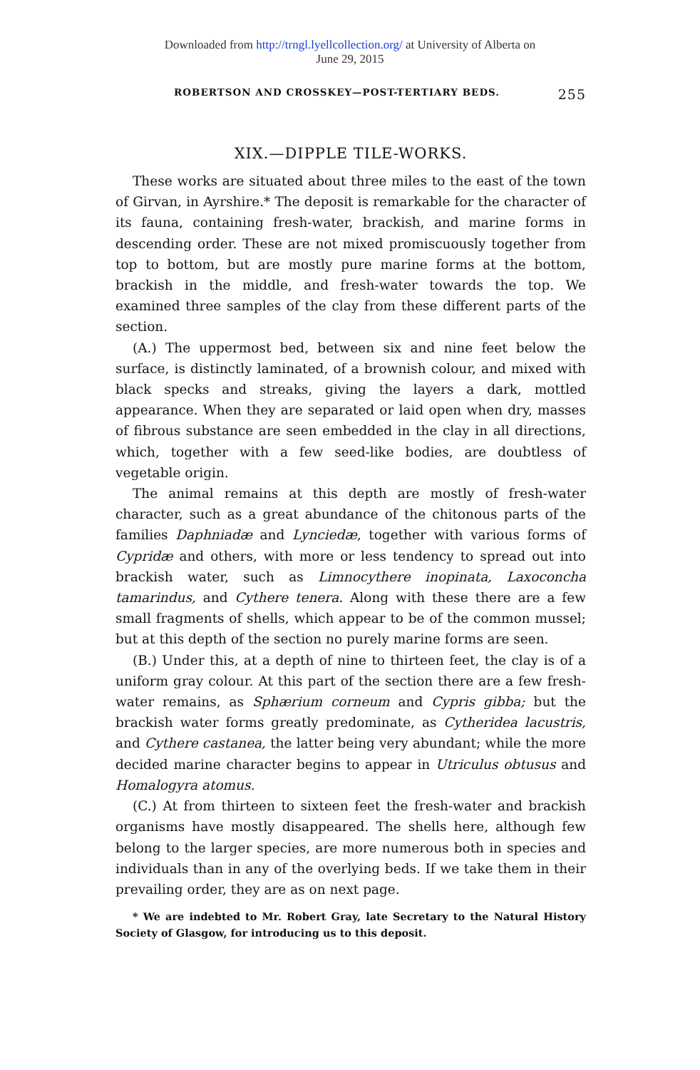Downloaded from http://trngl.lyellcollection.org/ at University of Alberta on
June 29, 2015
ROBERTSON AND CROSSKEY—POST-TERTIARY BEDS. 255
XIX.—DIPPLE TILE-WORKS.
These works are situated about three miles to the east of the town of Girvan, in Ayrshire.* The deposit is remarkable for the character of its fauna, containing fresh-water, brackish, and marine forms in descending order. These are not mixed promiscuously together from top to bottom, but are mostly pure marine forms at the bottom, brackish in the middle, and fresh-water towards the top. We examined three samples of the clay from these different parts of the section.
(A.) The uppermost bed, between six and nine feet below the surface, is distinctly laminated, of a brownish colour, and mixed with black specks and streaks, giving the layers a dark, mottled appearance. When they are separated or laid open when dry, masses of fibrous substance are seen embedded in the clay in all directions, which, together with a few seed-like bodies, are doubtless of vegetable origin.
The animal remains at this depth are mostly of fresh-water character, such as a great abundance of the chitonous parts of the families Daphniadæ and Lynciedæ, together with various forms of Cypridæ and others, with more or less tendency to spread out into brackish water, such as Limnocythere inopinata, Laxoconcha tamarindus, and Cythere tenera. Along with these there are a few small fragments of shells, which appear to be of the common mussel; but at this depth of the section no purely marine forms are seen.
(B.) Under this, at a depth of nine to thirteen feet, the clay is of a uniform gray colour. At this part of the section there are a few fresh-water remains, as Sphærium corneum and Cypris gibba; but the brackish water forms greatly predominate, as Cytheridea lacustris, and Cythere castanea, the latter being very abundant; while the more decided marine character begins to appear in Utriculus obtusus and Homalogyra atomus.
(C.) At from thirteen to sixteen feet the fresh-water and brackish organisms have mostly disappeared. The shells here, although few belong to the larger species, are more numerous both in species and individuals than in any of the overlying beds. If we take them in their prevailing order, they are as on next page.
* We are indebted to Mr. Robert Gray, late Secretary to the Natural History Society of Glasgow, for introducing us to this deposit.